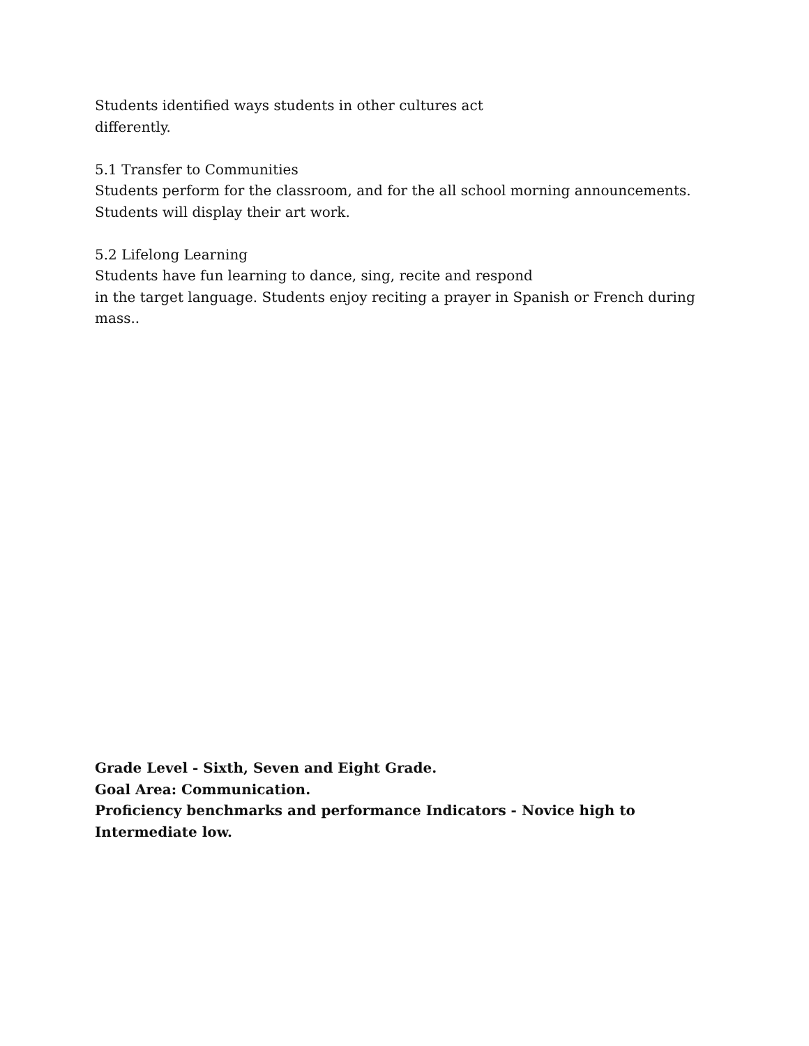Students identified ways students in other cultures act
differently.
5.1 Transfer to Communities
Students perform for the classroom, and for the all school morning announcements.
Students will display their art work.
5.2 Lifelong Learning
Students have fun learning to dance, sing, recite and respond
in the target language. Students enjoy reciting a prayer in Spanish or French during mass..
Grade Level - Sixth, Seven and Eight Grade.
Goal Area: Communication.
Proficiency benchmarks and performance Indicators - Novice high to Intermediate low.